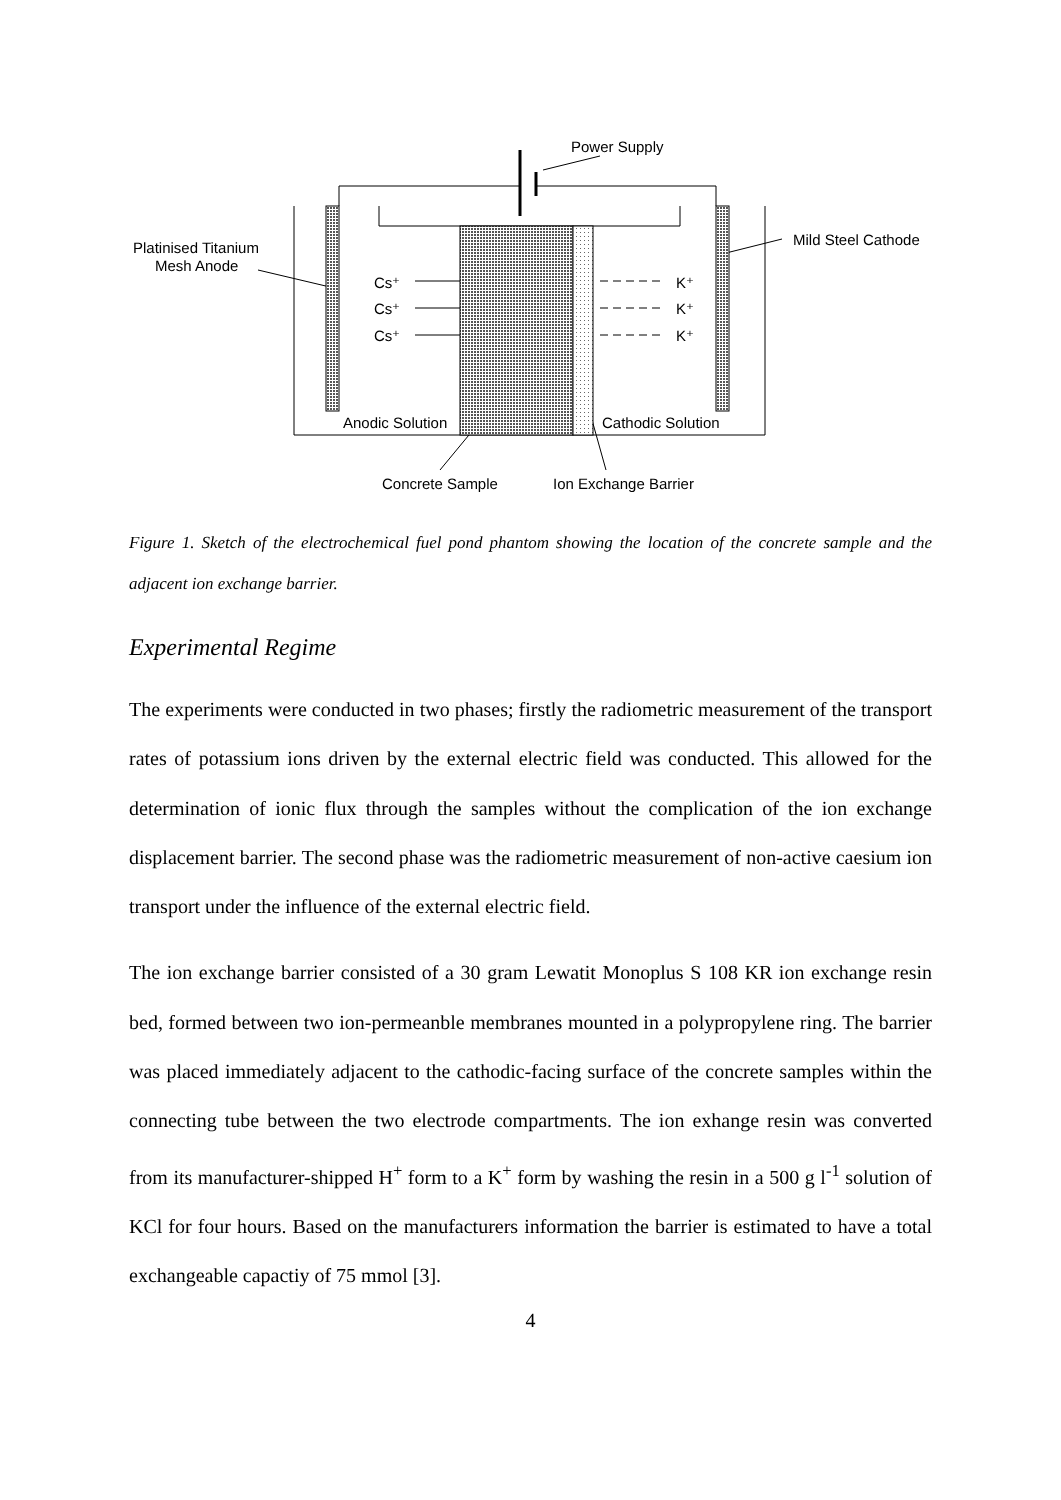Power Supply
Platinised Titanium
Mesh Anode
Mild Steel Cathode
Cs⁺
Cs⁺
Cs⁺
K⁺
K⁺
K⁺
Anodic Solution
Cathodic Solution
Concrete Sample
Ion Exchange Barrier
Figure 1. Sketch of the electrochemical fuel pond phantom showing the location of the concrete sample and the adjacent ion exchange barrier.
Experimental Regime
The experiments were conducted in two phases; firstly the radiometric measurement of the transport rates of potassium ions driven by the external electric field was conducted. This allowed for the determination of ionic flux through the samples without the complication of the ion exchange displacement barrier. The second phase was the radiometric measurement of non-active caesium ion transport under the influence of the external electric field.
The ion exchange barrier consisted of a 30 gram Lewatit Monoplus S 108 KR ion exchange resin bed, formed between two ion-permeanble membranes mounted in a polypropylene ring. The barrier was placed immediately adjacent to the cathodic-facing surface of the concrete samples within the connecting tube between the two electrode compartments. The ion exhange resin was converted from its manufacturer-shipped H<sup>+</sup> form to a K<sup>+</sup> form by washing the resin in a 500 g l<sup>-1</sup> solution of KCl for four hours. Based on the manufacturers information the barrier is estimated to have a total exchangeable capactiy of 75 mmol [3].
4